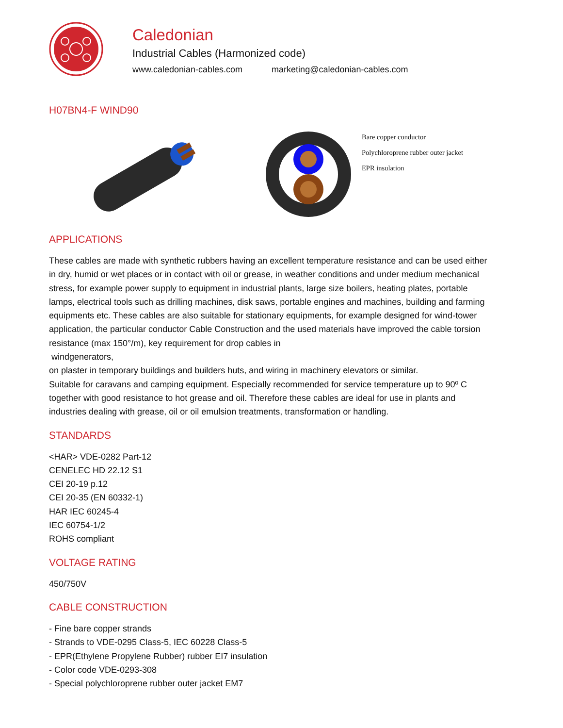Caledonian
Industrial Cables (Harmonized code)
www.caledonian-cables.com marketing@caledonian-cables.com
H07BN4-F WIND90
Bare copper conductor
Polychloroprene rubber outer jacket
EPR insulation
APPLICATIONS
These cables are made with synthetic rubbers having an excellent temperature resistance and can be used either in dry, humid or wet places or in contact with oil or grease, in weather conditions and under medium mechanical stress, for example power supply to equipment in industrial plants, large size boilers, heating plates, portable lamps, electrical tools such as drilling machines, disk saws, portable engines and machines, building and farming equipments etc. These cables are also suitable for stationary equipments, for example designed for wind-tower application, the particular conductor Cable Construction and the used materials have improved the cable torsion resistance (max 150°/m), key requirement for drop cables in
windgenerators,
on plaster in temporary buildings and builders huts, and wiring in machinery elevators or similar.
Suitable for caravans and camping equipment. Especially recommended for service temperature up to 90º C together with good resistance to hot grease and oil. Therefore these cables are ideal for use in plants and industries dealing with grease, oil or oil emulsion treatments, transformation or handling.
STANDARDS
<HAR> VDE-0282 Part-12
CENELEC HD 22.12 S1
CEI 20-19 p.12
CEI 20-35 (EN 60332-1)
HAR IEC 60245-4
IEC 60754-1/2
ROHS compliant
VOLTAGE RATING
450/750V
CABLE CONSTRUCTION
- Fine bare copper strands
- Strands to VDE-0295 Class-5, IEC 60228 Class-5
- EPR(Ethylene Propylene Rubber) rubber EI7 insulation
- Color code VDE-0293-308
- Special polychloroprene rubber outer jacket EM7